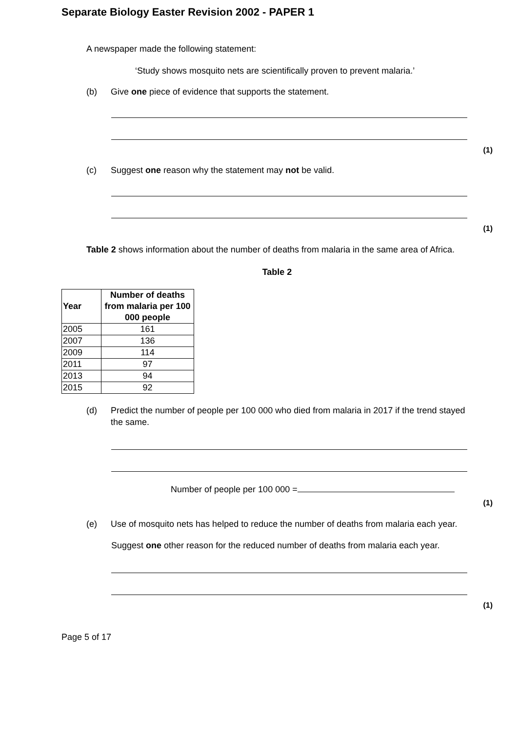Separate Biology Easter Revision 2002 - PAPER 1
A newspaper made the following statement:
‘Study shows mosquito nets are scientifically proven to prevent malaria.’
(b) Give one piece of evidence that supports the statement.
(1)
(c) Suggest one reason why the statement may not be valid.
(1)
Table 2 shows information about the number of deaths from malaria in the same area of Africa.
Table 2
| Year | Number of deaths from malaria per 100 000 people |
| --- | --- |
| 2005 | 161 |
| 2007 | 136 |
| 2009 | 114 |
| 2011 | 97 |
| 2013 | 94 |
| 2015 | 92 |
(d) Predict the number of people per 100 000 who died from malaria in 2017 if the trend stayed the same.
Number of people per 100 000 =
(1)
(e) Use of mosquito nets has helped to reduce the number of deaths from malaria each year.
Suggest one other reason for the reduced number of deaths from malaria each year.
(1)
Page 5 of 17